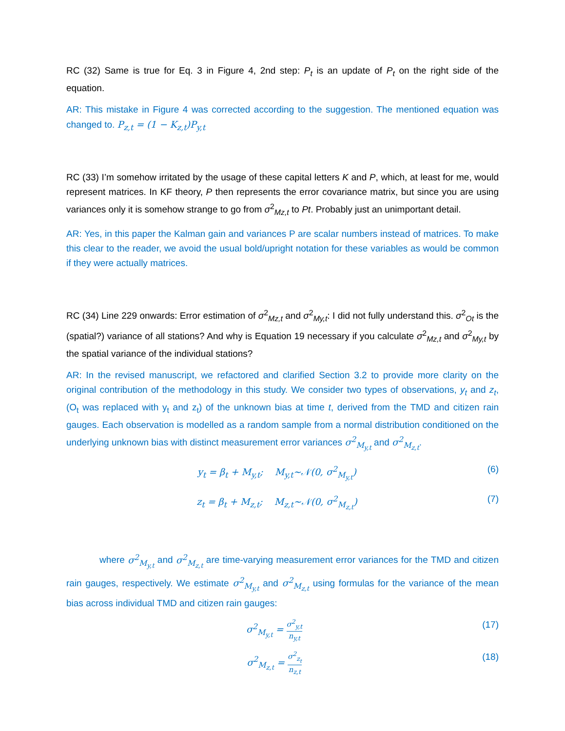RC (32) Same is true for Eq. 3 in Figure 4, 2nd step: P<sub>t</sub> is an update of P<sub>t</sub> on the right side of the equation.
AR: This mistake in Figure 4 was corrected according to the suggestion. The mentioned equation was changed to. P<sub>z,t</sub> = (1 − K<sub>z,t</sub>)P<sub>y,t</sub>
RC (33) I’m somehow irritated by the usage of these capital letters K and P, which, at least for me, would represent matrices. In KF theory, P then represents the error covariance matrix, but since you are using variances only it is somehow strange to go from σ<sup>2</sup><sub>Mz,t</sub> to Pt. Probably just an unimportant detail.
AR: Yes, in this paper the Kalman gain and variances P are scalar numbers instead of matrices. To make this clear to the reader, we avoid the usual bold/upright notation for these variables as would be common if they were actually matrices.
RC (34) Line 229 onwards: Error estimation of σ<sup>2</sup><sub>Mz,t</sub> and σ<sup>2</sup><sub>My,t</sub>: I did not fully understand this. σ<sup>2</sup><sub>Ot</sub> is the (spatial?) variance of all stations? And why is Equation 19 necessary if you calculate σ<sup>2</sup><sub>Mz,t</sub> and σ<sup>2</sup><sub>My,t</sub> by the spatial variance of the individual stations?
AR: In the revised manuscript, we refactored and clarified Section 3.2 to provide more clarity on the original contribution of the methodology in this study. We consider two types of observations, y<sub>t</sub> and z<sub>t</sub>, (O<sub>t</sub> was replaced with y<sub>t</sub> and z<sub>t</sub>) of the unknown bias at time t, derived from the TMD and citizen rain gauges. Each observation is modelled as a random sample from a normal distribution conditioned on the underlying unknown bias with distinct measurement error variances σ<sup>2</sup><sub>M<sub>y,t</sub></sub> and σ<sup>2</sup><sub>M<sub>z,t</sub></sub>.
y<sub>t</sub> = β<sub>t</sub> + M<sub>y,t</sub>; M<sub>y,t</sub>~𝒩(0, σ<sup>2</sup><sub>M<sub>y,t</sub></sub>) (6)
z<sub>t</sub> = β<sub>t</sub> + M<sub>z,t</sub>; M<sub>z,t</sub>~𝒩(0, σ<sup>2</sup><sub>M<sub>z,t</sub></sub>) (7)
where σ<sup>2</sup><sub>M<sub>y,t</sub></sub> and σ<sup>2</sup><sub>M<sub>z,t</sub></sub> are time-varying measurement error variances for the TMD and citizen rain gauges, respectively. We estimate σ<sup>2</sup><sub>M<sub>y,t</sub></sub> and σ<sup>2</sup><sub>M<sub>z,t</sub></sub> using formulas for the variance of the mean bias across individual TMD and citizen rain gauges:
σ<sup>2</sup><sub>M<sub>y,t</sub></sub> = σ<sup>2</sup><sub>y,t</sub> n<sub>y,t</sub> (17)
σ<sup>2</sup><sub>M<sub>z,t</sub></sub> = σ<sup>2</sup><sub>z<sub>t</sub></sub> n<sub>z,t</sub> (18)